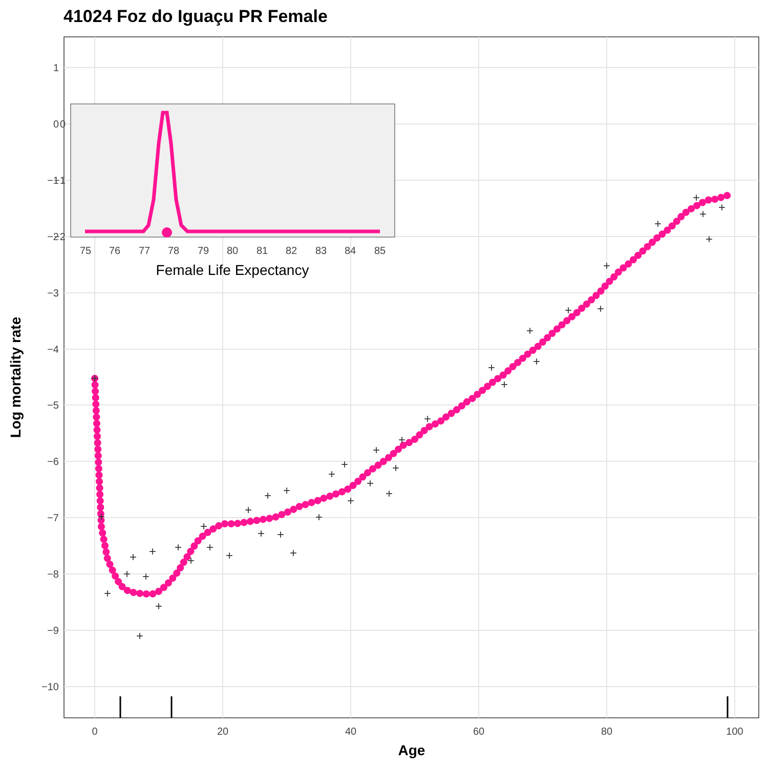41024 Foz do Iguaçu PR Female
1
0
−1
−2
−3
−4
−5
−6
−7
−8
−9
−10
0
20
40
60
80
100
Age
Log mortality rate
+
+
+
+
+
+
+
+
+
+
+
+
+
+
+
+
+
+
+
+
+
+
+
+
+
+
+
+
+
+
+
+
+
+
+
+
+
+
+
+
+
+
0
−1
−2
75
76
77
78
79
80
81
82
83
84
85
Female Life Expectancy